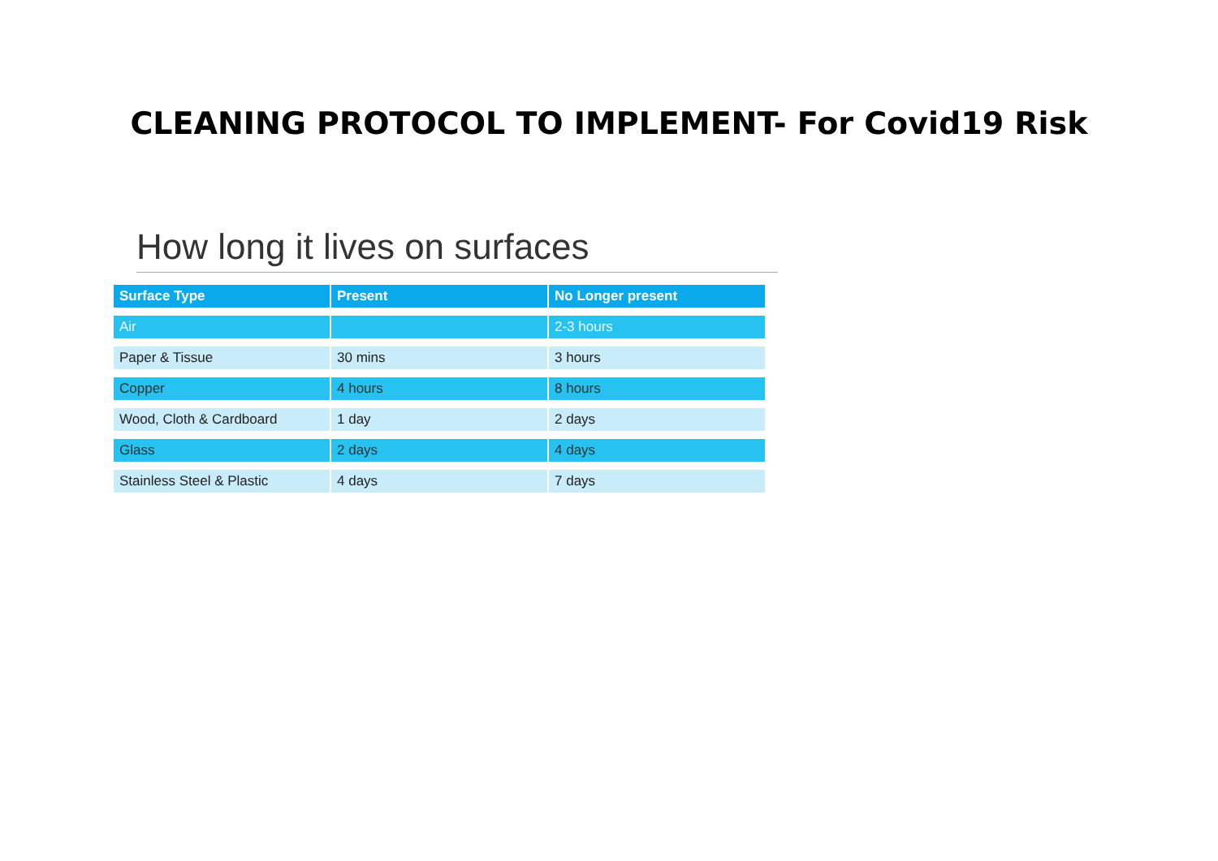CLEANING PROTOCOL TO IMPLEMENT- For Covid19 Risk
How long it lives on surfaces
| Surface Type | Present | No Longer present |
| --- | --- | --- |
| Air | | 2-3 hours |
| Paper & Tissue | 30 mins | 3 hours |
| Copper | 4 hours | 8 hours |
| Wood, Cloth & Cardboard | 1 day | 2 days |
| Glass | 2 days | 4 days |
| Stainless Steel & Plastic | 4 days | 7 days |